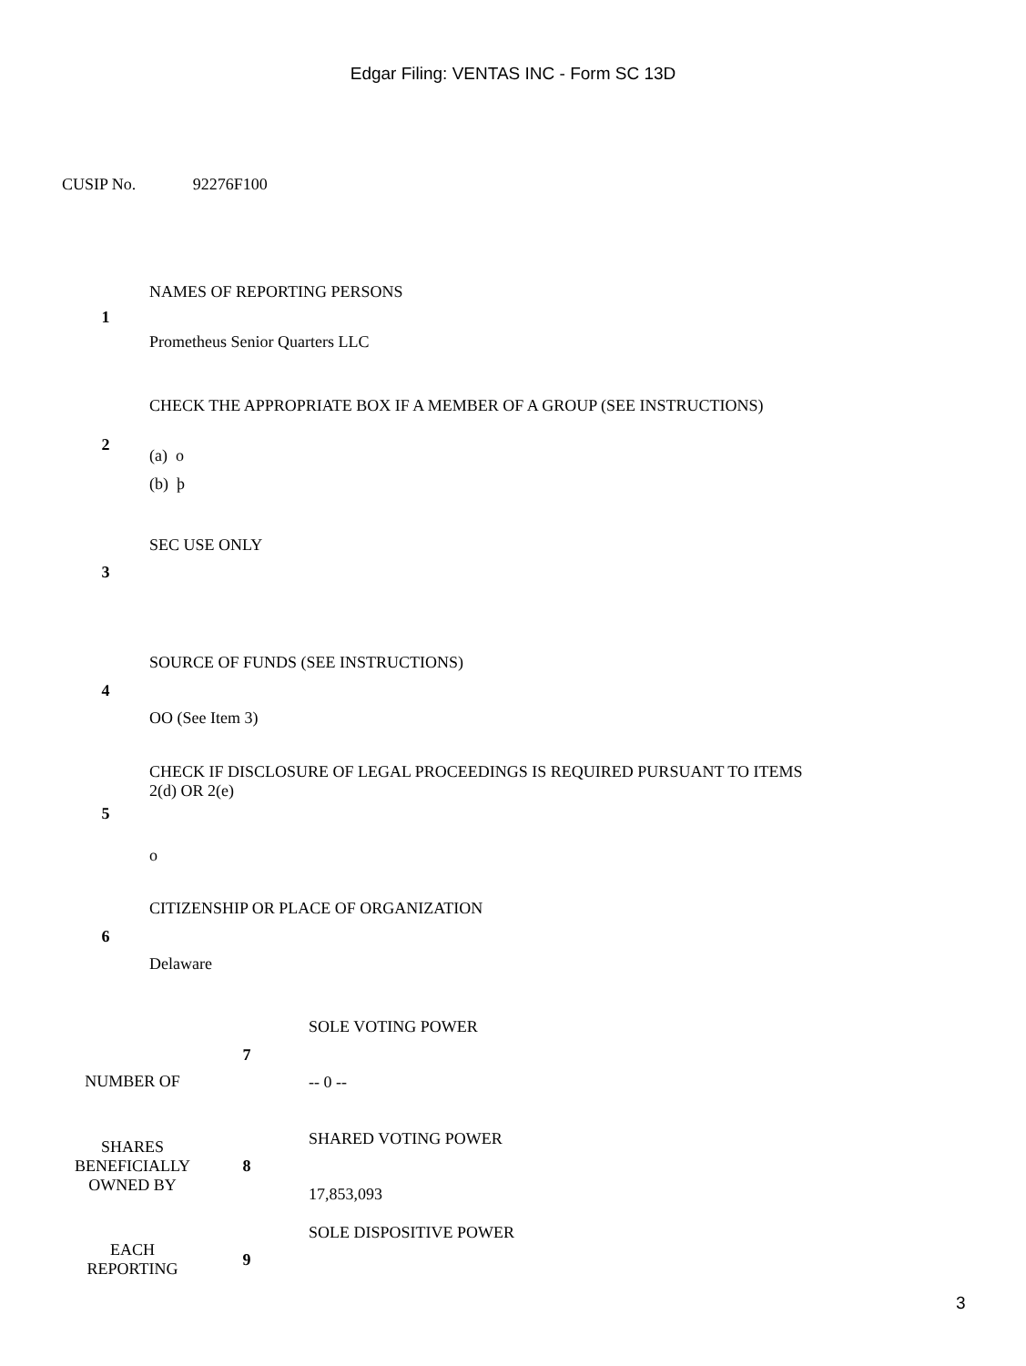Edgar Filing: VENTAS INC - Form SC 13D
CUSIP No. 92276F100
| 1 | NAMES OF REPORTING PERSONS Prometheus Senior Quarters LLC |
| 2 | CHECK THE APPROPRIATE BOX IF A MEMBER OF A GROUP (SEE INSTRUCTIONS) (a) o (b) þ |
| 3 | SEC USE ONLY |
| 4 | SOURCE OF FUNDS (SEE INSTRUCTIONS) OO (See Item 3) |
| 5 | CHECK IF DISCLOSURE OF LEGAL PROCEEDINGS IS REQUIRED PURSUANT TO ITEMS 2(d) OR 2(e) o |
| 6 | CITIZENSHIP OR PLACE OF ORGANIZATION Delaware |
| NUMBER OF | 7 | SOLE VOTING POWER -- 0 -- |
| SHARES BENEFICIALLY OWNED BY | 8 | SHARED VOTING POWER 17,853,093 |
| EACH REPORTING | 9 | SOLE DISPOSITIVE POWER |
3